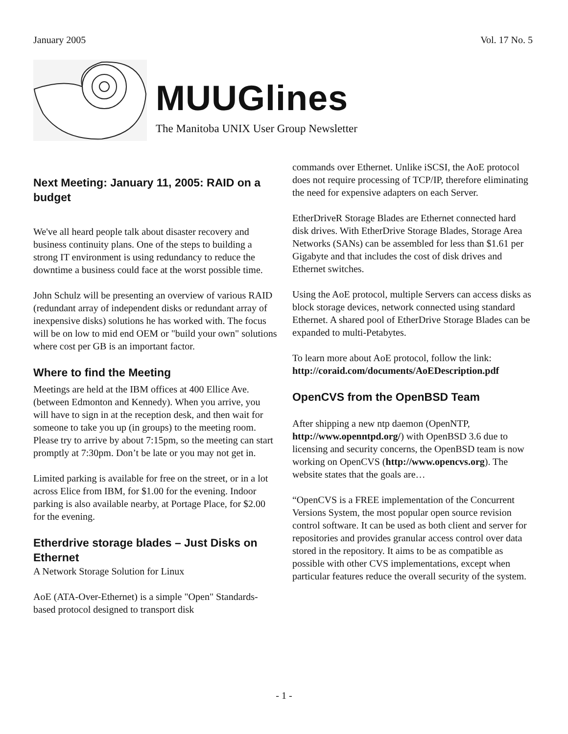January 2005 Vol. 17 No. 5
MUUGlines
The Manitoba UNIX User Group Newsletter
Next Meeting: January 11, 2005: RAID on a budget
We've all heard people talk about disaster recovery and business continuity plans. One of the steps to building a strong IT environment is using redundancy to reduce the downtime a business could face at the worst possible time.
John Schulz will be presenting an overview of various RAID (redundant array of independent disks or redundant array of inexpensive disks) solutions he has worked with. The focus will be on low to mid end OEM or "build your own" solutions where cost per GB is an important factor.
Where to find the Meeting
Meetings are held at the IBM offices at 400 Ellice Ave. (between Edmonton and Kennedy). When you arrive, you will have to sign in at the reception desk, and then wait for someone to take you up (in groups) to the meeting room. Please try to arrive by about 7:15pm, so the meeting can start promptly at 7:30pm. Don’t be late or you may not get in.
Limited parking is available for free on the street, or in a lot across Elice from IBM, for $1.00 for the evening. Indoor parking is also available nearby, at Portage Place, for $2.00 for the evening.
Etherdrive storage blades – Just Disks on Ethernet
A Network Storage Solution for Linux
AoE (ATA-Over-Ethernet) is a simple "Open" Standards-based protocol designed to transport disk
commands over Ethernet. Unlike iSCSI, the AoE protocol does not require processing of TCP/IP, therefore eliminating the need for expensive adapters on each Server.
EtherDriveR Storage Blades are Ethernet connected hard disk drives. With EtherDrive Storage Blades, Storage Area Networks (SANs) can be assembled for less than $1.61 per Gigabyte and that includes the cost of disk drives and Ethernet switches.
Using the AoE protocol, multiple Servers can access disks as block storage devices, network connected using standard Ethernet. A shared pool of EtherDrive Storage Blades can be expanded to multi-Petabytes.
To learn more about AoE protocol, follow the link: http://coraid.com/documents/AoEDescription.pdf
OpenCVS from the OpenBSD Team
After shipping a new ntp daemon (OpenNTP, http://www.openntpd.org/) with OpenBSD 3.6 due to licensing and security concerns, the OpenBSD team is now working on OpenCVS (http://www.opencvs.org). The website states that the goals are…
“OpenCVS is a FREE implementation of the Concurrent Versions System, the most popular open source revision control software. It can be used as both client and server for repositories and provides granular access control over data stored in the repository. It aims to be as compatible as possible with other CVS implementations, except when particular features reduce the overall security of the system.
- 1 -